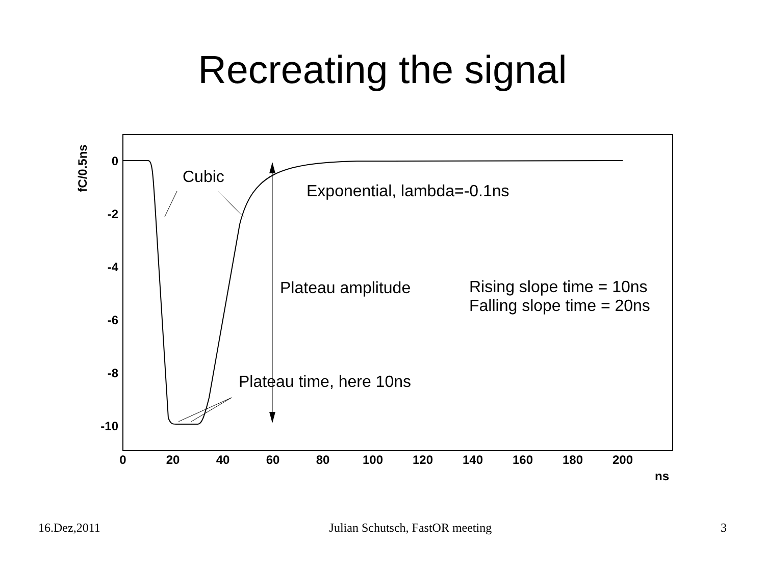Recreating the signal
0
-2
-4
-6
-8
-10
0
20
40
60
80
100
120
140
160
180
200
ns
fC/0.5ns
Cubic
Exponential, lambda=-0.1ns
Plateau amplitude
Rising slope time = 10ns
Falling slope time = 20ns
Plateau time, here 10ns
16.Dez,2011 Julian Schutsch, FastOR meeting 3